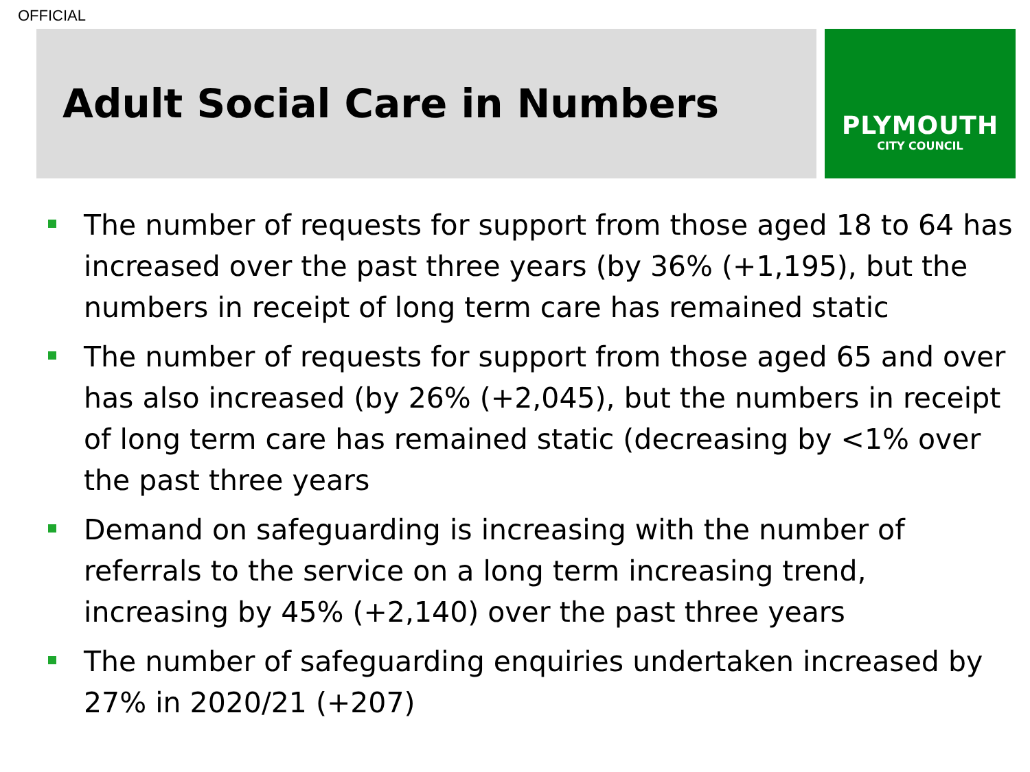OFFICIAL
Adult Social Care in Numbers
PLYMOUTH
CITY COUNCIL
The number of requests for support from those aged 18 to 64 has increased over the past three years (by 36% (+1,195), but the numbers in receipt of long term care has remained static
The number of requests for support from those aged 65 and over has also increased (by 26% (+2,045), but the numbers in receipt of long term care has remained static (decreasing by <1% over the past three years
Demand on safeguarding is increasing with the number of referrals to the service on a long term increasing trend, increasing by 45% (+2,140) over the past three years
The number of safeguarding enquiries undertaken increased by 27% in 2020/21 (+207)